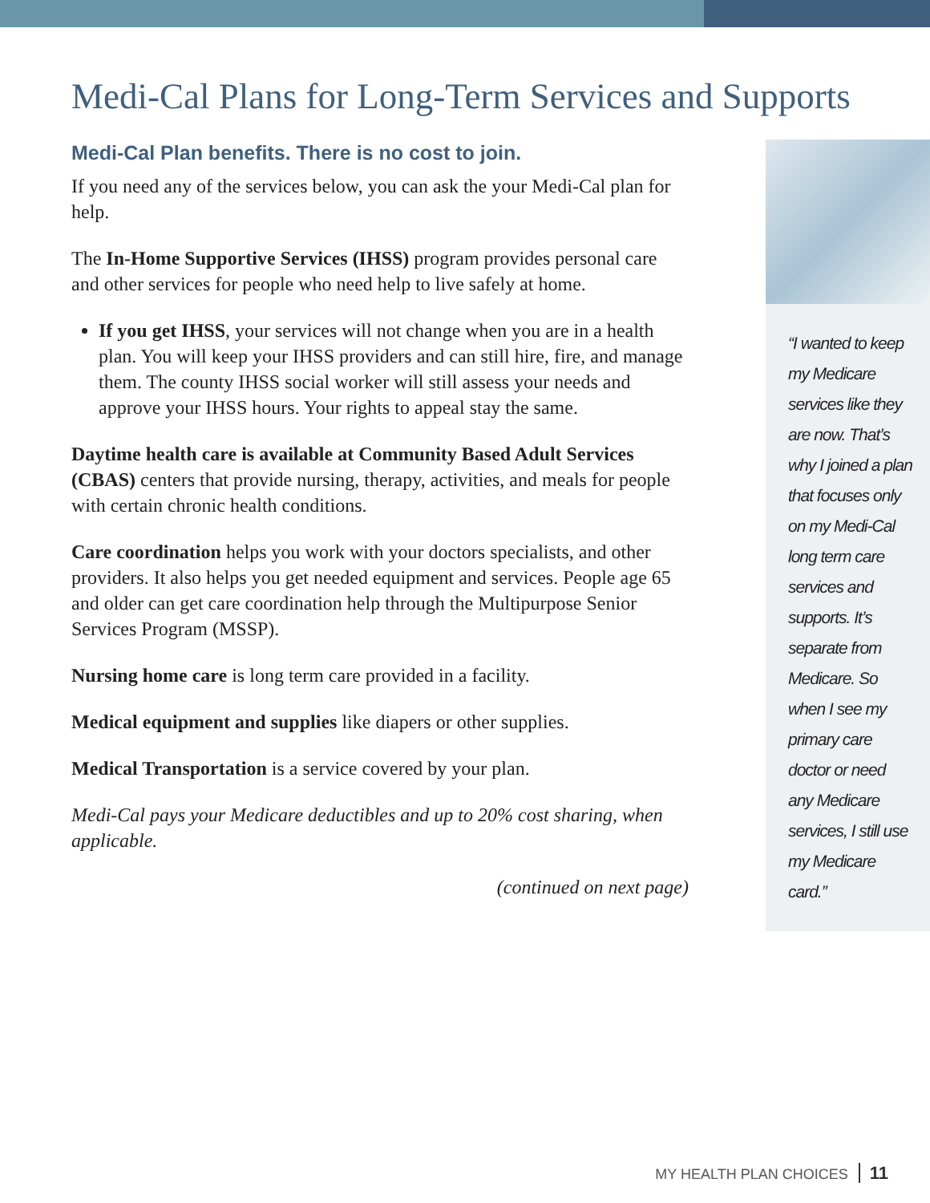Medi-Cal Plans for Long-Term Services and Supports
Medi-Cal Plan benefits. There is no cost to join.
If you need any of the services below, you can ask the your Medi-Cal plan for help.
The In-Home Supportive Services (IHSS) program provides personal care and other services for people who need help to live safely at home.
If you get IHSS, your services will not change when you are in a health plan. You will keep your IHSS providers and can still hire, fire, and manage them. The county IHSS social worker will still assess your needs and approve your IHSS hours. Your rights to appeal stay the same.
Daytime health care is available at Community Based Adult Services (CBAS) centers that provide nursing, therapy, activities, and meals for people with certain chronic health conditions.
Care coordination helps you work with your doctors specialists, and other providers. It also helps you get needed equipment and services. People age 65 and older can get care coordination help through the Multipurpose Senior Services Program (MSSP).
Nursing home care is long term care provided in a facility.
Medical equipment and supplies like diapers or other supplies.
Medical Transportation is a service covered by your plan.
Medi-Cal pays your Medicare deductibles and up to 20% cost sharing, when applicable.
(continued on next page)
“I wanted to keep my Medicare services like they are now. That’s why I joined a plan that focuses only on my Medi-Cal long term care services and supports. It’s separate from Medicare. So when I see my primary care doctor or need any Medicare services, I still use my Medicare card.”
MY HEALTH PLAN CHOICES 11